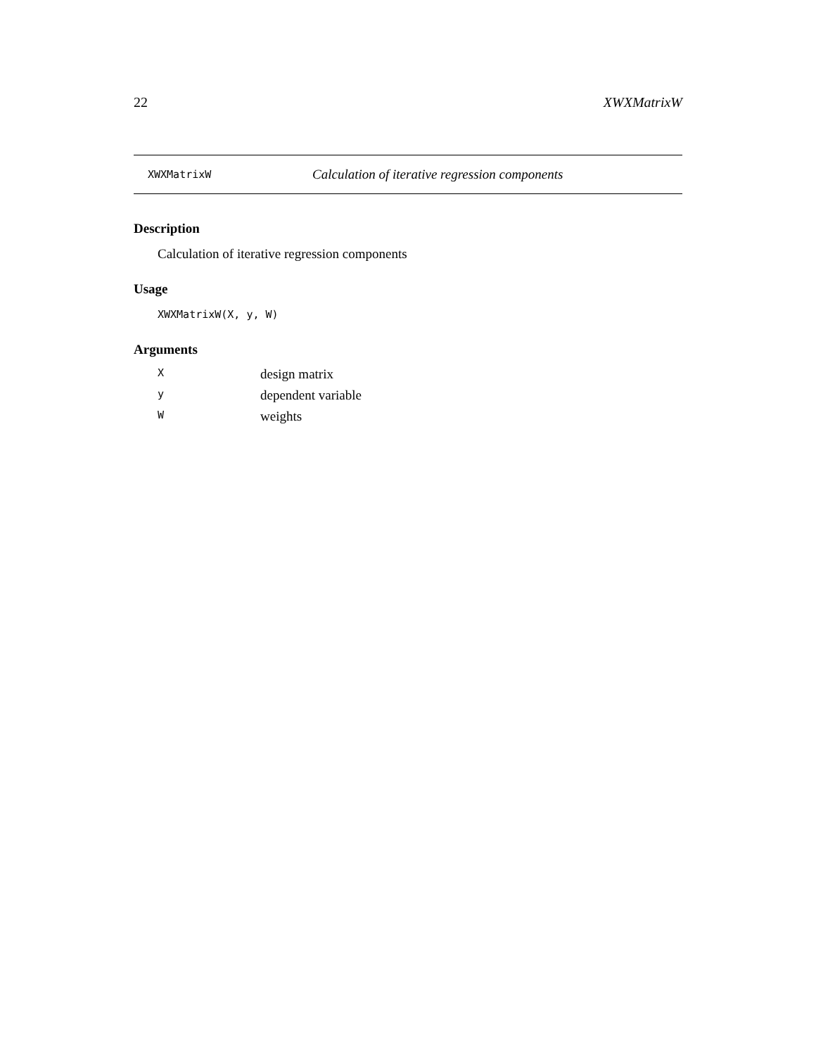22 XWXMatrixW
XWXMatrixW Calculation of iterative regression components
Description
Calculation of iterative regression components
Usage
XWXMatrixW(X, y, W)
Arguments
X design matrix
y dependent variable
W weights